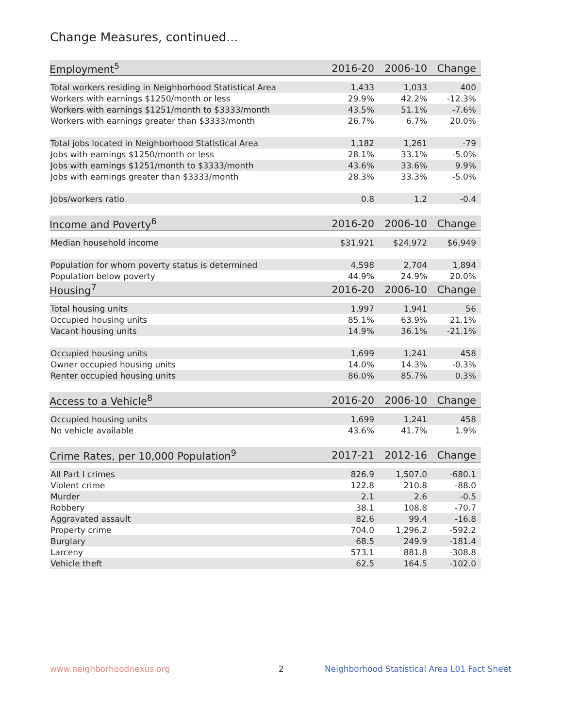Change Measures, continued...
| Employment<sup>5</sup> | 2016-20 | 2006-10 | Change |
| --- | --- | --- | --- |
| Total workers residing in Neighborhood Statistical Area | 1,433 | 1,033 | 400 |
| Workers with earnings $1250/month or less | 29.9% | 42.2% | -12.3% |
| Workers with earnings $1251/month to $3333/month | 43.5% | 51.1% | -7.6% |
| Workers with earnings greater than $3333/month | 26.7% | 6.7% | 20.0% |
| Total jobs located in Neighborhood Statistical Area | 1,182 | 1,261 | -79 |
| Jobs with earnings $1250/month or less | 28.1% | 33.1% | -5.0% |
| Jobs with earnings $1251/month to $3333/month | 43.6% | 33.6% | 9.9% |
| Jobs with earnings greater than $3333/month | 28.3% | 33.3% | -5.0% |
| Jobs/workers ratio | 0.8 | 1.2 | -0.4 |
| Income and Poverty<sup>6</sup> | 2016-20 | 2006-10 | Change |
| Median household income | $31,921 | $24,972 | $6,949 |
| Population for whom poverty status is determined | 4,598 | 2,704 | 1,894 |
| Population below poverty | 44.9% | 24.9% | 20.0% |
| Housing<sup>7</sup> | 2016-20 | 2006-10 | Change |
| Total housing units | 1,997 | 1,941 | 56 |
| Occupied housing units | 85.1% | 63.9% | 21.1% |
| Vacant housing units | 14.9% | 36.1% | -21.1% |
| Occupied housing units | 1,699 | 1,241 | 458 |
| Owner occupied housing units | 14.0% | 14.3% | -0.3% |
| Renter occupied housing units | 86.0% | 85.7% | 0.3% |
| Access to a Vehicle<sup>8</sup> | 2016-20 | 2006-10 | Change |
| Occupied housing units | 1,699 | 1,241 | 458 |
| No vehicle available | 43.6% | 41.7% | 1.9% |
| Crime Rates, per 10,000 Population<sup>9</sup> | 2017-21 | 2012-16 | Change |
| All Part I crimes | 826.9 | 1,507.0 | -680.1 |
| Violent crime | 122.8 | 210.8 | -88.0 |
| Murder | 2.1 | 2.6 | -0.5 |
| Robbery | 38.1 | 108.8 | -70.7 |
| Aggravated assault | 82.6 | 99.4 | -16.8 |
| Property crime | 704.0 | 1,296.2 | -592.2 |
| Burglary | 68.5 | 249.9 | -181.4 |
| Larceny | 573.1 | 881.8 | -308.8 |
| Vehicle theft | 62.5 | 164.5 | -102.0 |
www.neighborhoodnexus.org 2
Neighborhood Statistical Area L01 Fact Sheet